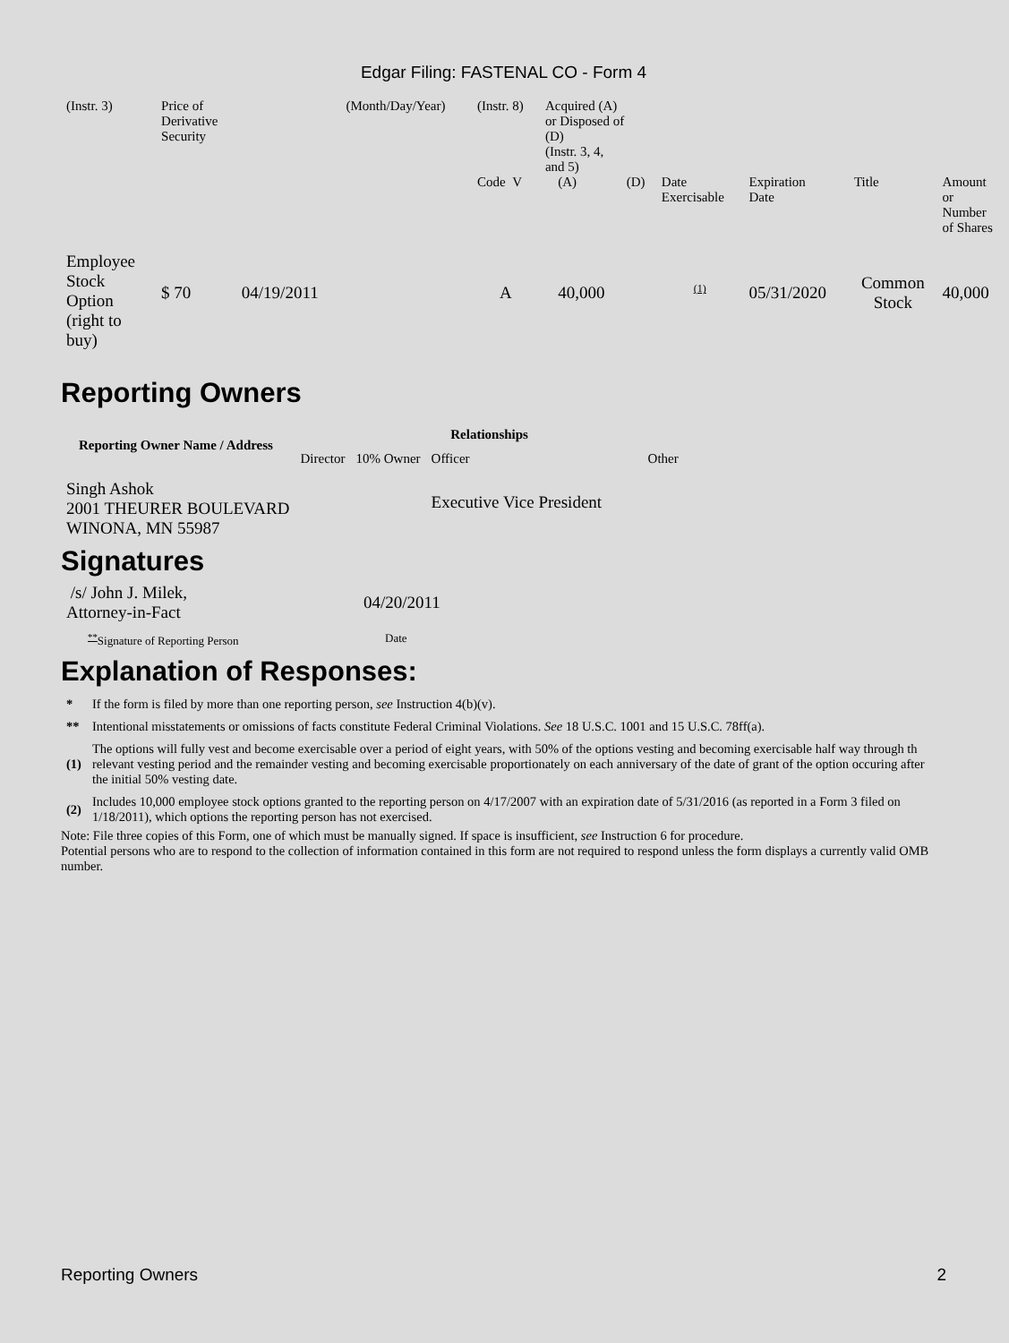Edgar Filing: FASTENAL CO - Form 4
| (Instr. 3) | Price of Derivative Security | | (Month/Day/Year) | (Instr. 8) | Acquired (A) or Disposed of (D) (Instr. 3, 4, and 5) | | | | | | |
| | | | | Code V | | (A) | (D) | Date Exercisable | Expiration Date | Title | Amount or Number of Shares |
| Employee Stock Option (right to buy) | $ 70 | 04/19/2011 | | A | | 40,000 | | <sup>(1)</sup> | 05/31/2020 | Common Stock | 40,000 |
Reporting Owners
| Reporting Owner Name / Address | Relationships | | | |
| --- | --- | --- | --- | --- |
| | Director | 10% Owner | Officer | Other |
| Singh Ashok 2001 THEURER BOULEVARD WINONA, MN 55987 | | | Executive Vice President | |
Signatures
| /s/ John J. Milek, Attorney-in-Fact | 04/20/2011 |
| <sup>**</sup> Signature of Reporting Person | Date |
Explanation of Responses:
| * | If the form is filed by more than one reporting person, see Instruction 4(b)(v). |
| ** | Intentional misstatements or omissions of facts constitute Federal Criminal Violations. See 18 U.S.C. 1001 and 15 U.S.C. 78ff(a). |
| (1) | The options will fully vest and become exercisable over a period of eight years, with 50% of the options vesting and becoming exercisable half way through th relevant vesting period and the remainder vesting and becoming exercisable proportionately on each anniversary of the date of grant of the option occuring after the initial 50% vesting date. |
| (2) | Includes 10,000 employee stock options granted to the reporting person on 4/17/2007 with an expiration date of 5/31/2016 (as reported in a Form 3 filed on 1/18/2011), which options the reporting person has not exercised. |
Note: File three copies of this Form, one of which must be manually signed. If space is insufficient, see Instruction 6 for procedure.
Potential persons who are to respond to the collection of information contained in this form are not required to respond unless the form displays a currently valid OMB number.
Reporting Owners 2